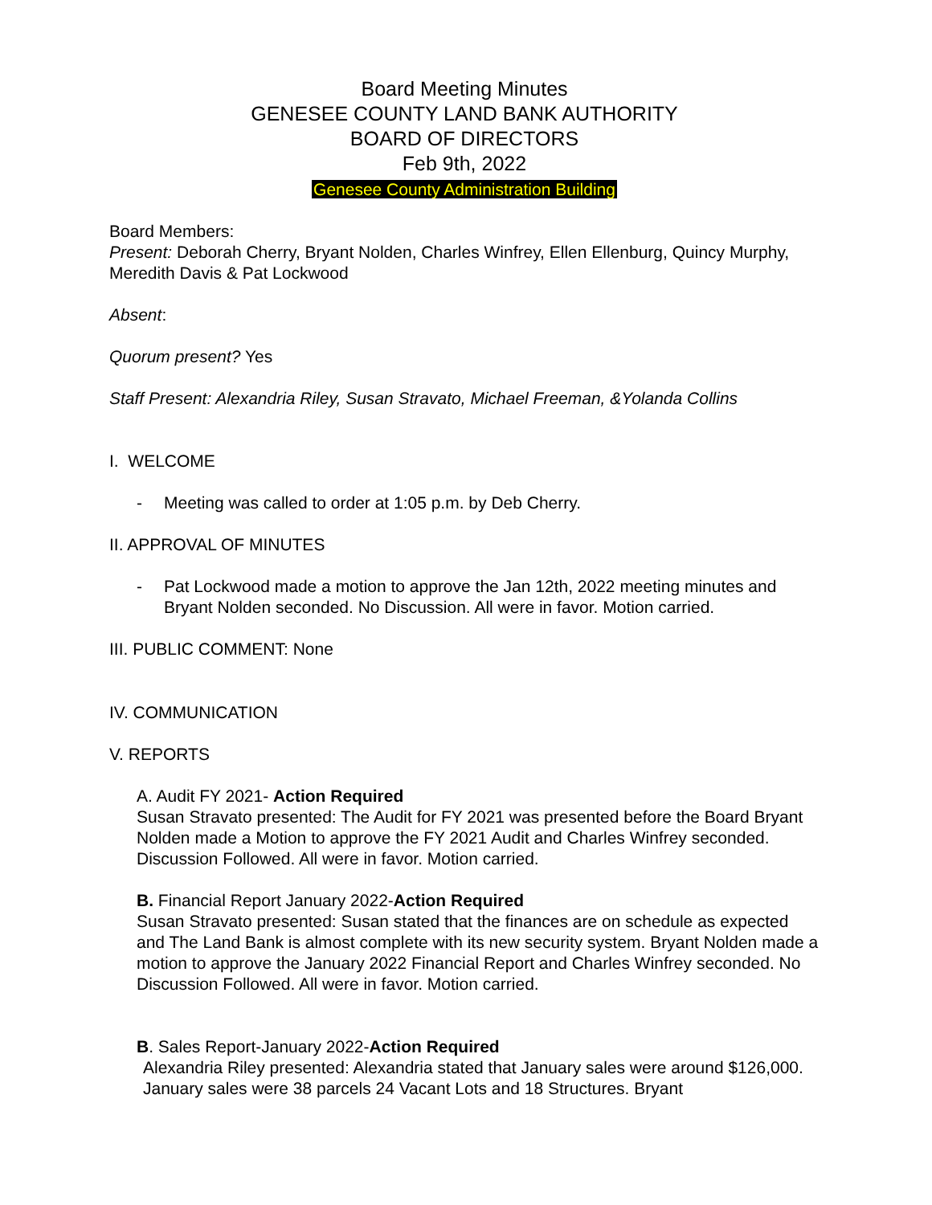Board Meeting Minutes
GENESEE COUNTY LAND BANK AUTHORITY
BOARD OF DIRECTORS
Feb 9th, 2022
Genesee County Administration Building
Board Members:
Present: Deborah Cherry, Bryant Nolden, Charles Winfrey, Ellen Ellenburg, Quincy Murphy, Meredith Davis & Pat Lockwood
Absent:
Quorum present? Yes
Staff Present: Alexandria Riley, Susan Stravato, Michael Freeman, &Yolanda Collins
I. WELCOME
- Meeting was called to order at 1:05 p.m. by Deb Cherry.
II. APPROVAL OF MINUTES
- Pat Lockwood made a motion to approve the Jan 12th, 2022 meeting minutes and Bryant Nolden seconded. No Discussion. All were in favor. Motion carried.
III. PUBLIC COMMENT: None
IV. COMMUNICATION
V. REPORTS
A. Audit FY 2021- Action Required
Susan Stravato presented: The Audit for FY 2021 was presented before the Board Bryant Nolden made a Motion to approve the FY 2021 Audit and Charles Winfrey seconded. Discussion Followed. All were in favor. Motion carried.
B. Financial Report January 2022-Action Required
Susan Stravato presented: Susan stated that the finances are on schedule as expected and The Land Bank is almost complete with its new security system. Bryant Nolden made a motion to approve the January 2022 Financial Report and Charles Winfrey seconded. No Discussion Followed. All were in favor. Motion carried.
B. Sales Report-January 2022-Action Required
Alexandria Riley presented: Alexandria stated that January sales were around $126,000. January sales were 38 parcels 24 Vacant Lots and 18 Structures. Bryant